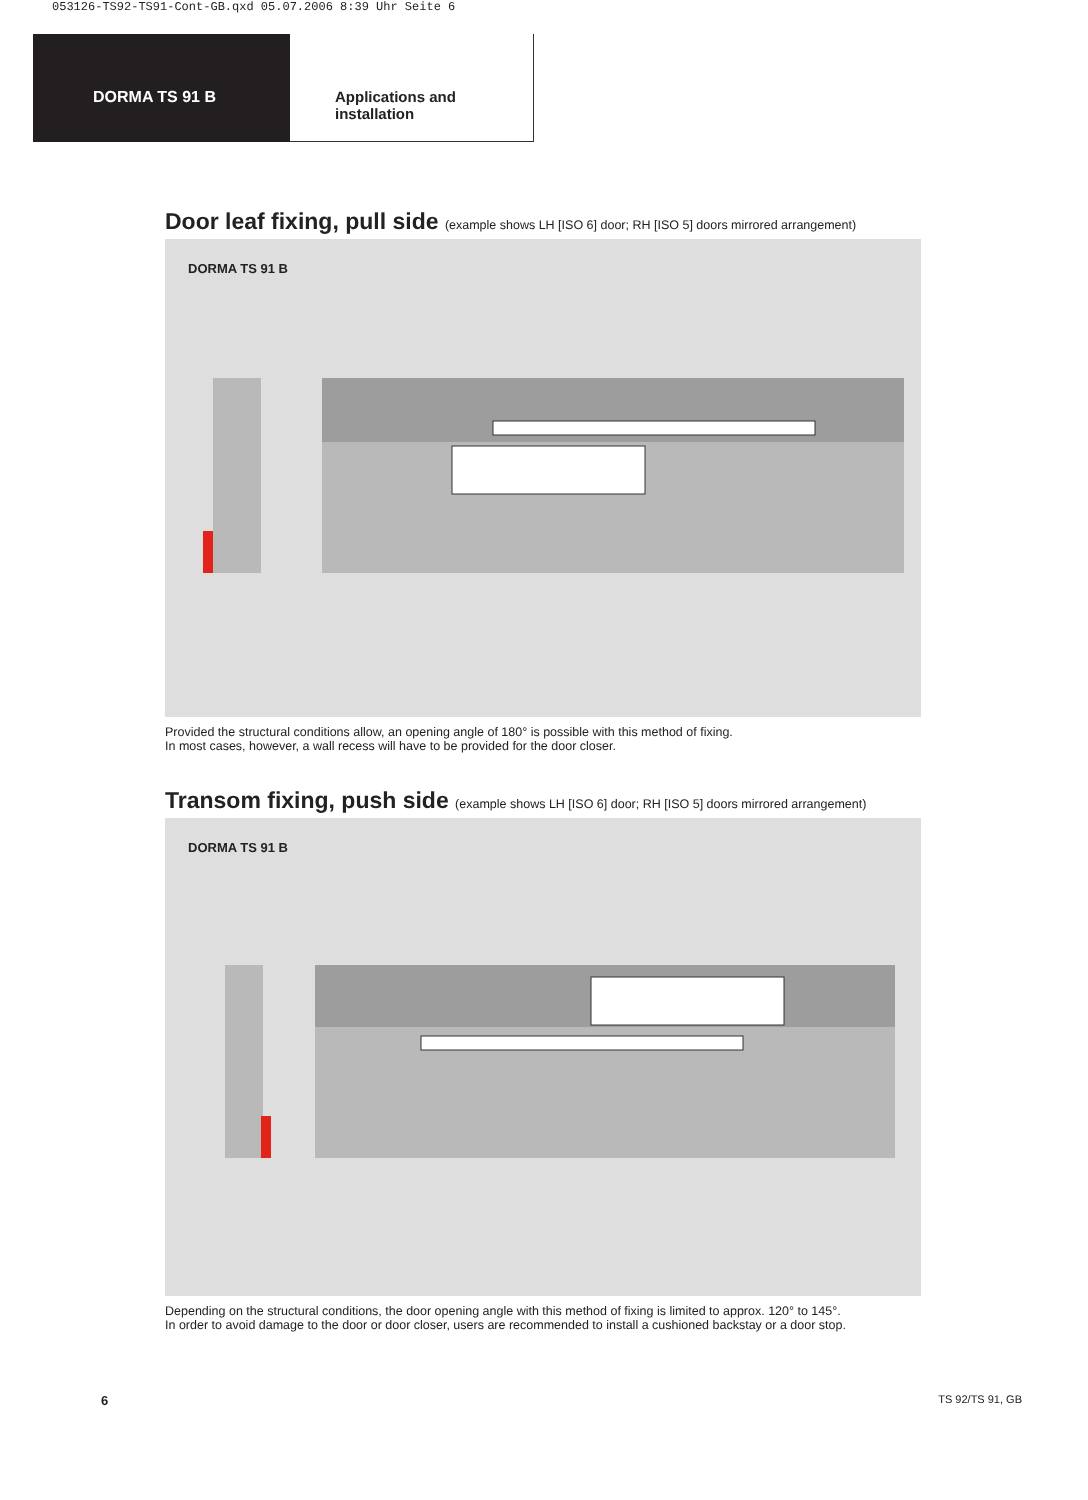053126-TS92-TS91-Cont-GB.qxd 05.07.2006 8:39 Uhr Seite 6
DORMA TS 91 B Applications and
installation
Door leaf fixing, pull side (example shows LH [ISO 6] door; RH [ISO 5] doors mirrored arrangement)
DORMA TS 91 B
Provided the structural conditions allow, an opening angle of 180° is possible with this method of fixing.
In most cases, however, a wall recess will have to be provided for the door closer.
Transom fixing, push side (example shows LH [ISO 6] door; RH [ISO 5] doors mirrored arrangement)
DORMA TS 91 B
Depending on the structural conditions, the door opening angle with this method of fixing is limited to approx. 120° to 145°.
In order to avoid damage to the door or door closer, users are recommended to install a cushioned backstay or a door stop.
6 TS 92/TS 91, GB